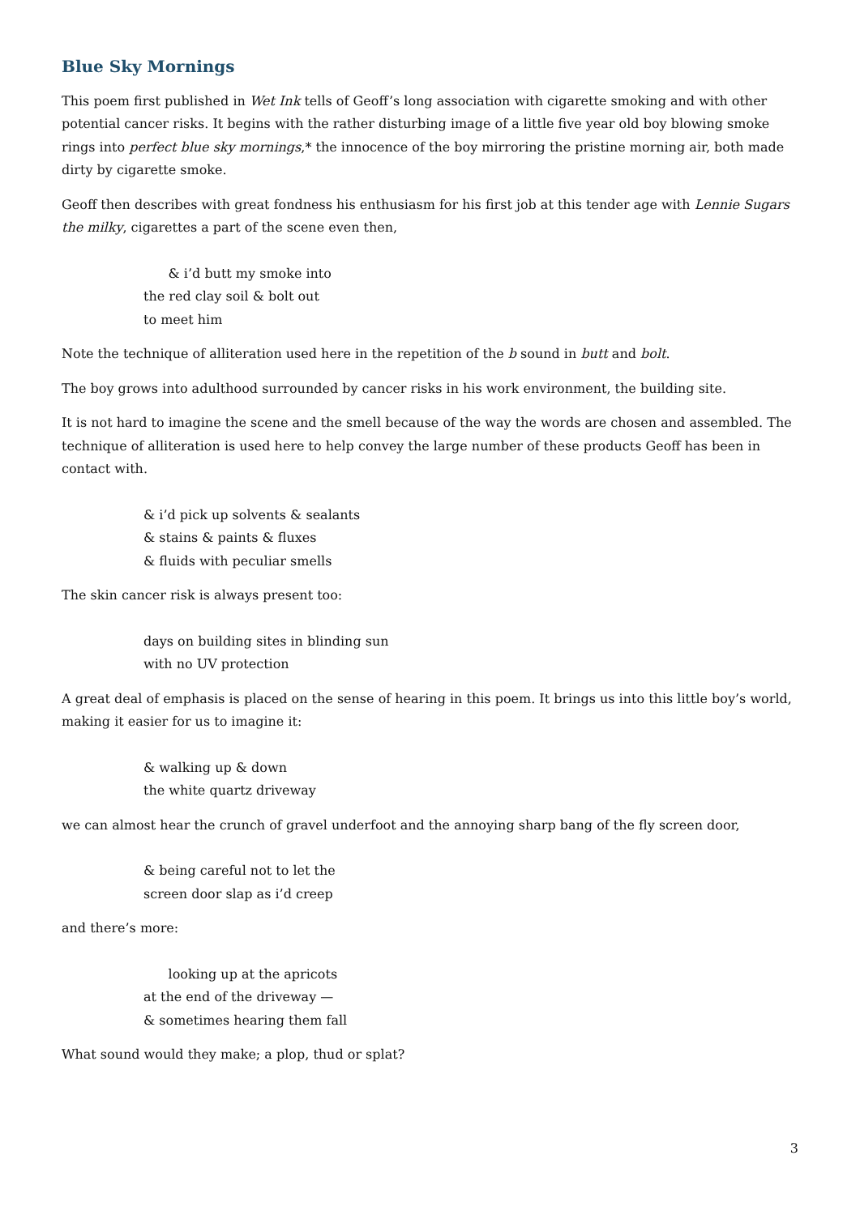Blue Sky Mornings
This poem first published in Wet Ink tells of Geoff’s long association with cigarette smoking and with other potential cancer risks. It begins with the rather disturbing image of a little five year old boy blowing smoke rings into perfect blue sky mornings,* the innocence of the boy mirroring the pristine morning air, both made dirty by cigarette smoke.
Geoff then describes with great fondness his enthusiasm for his first job at this tender age with Lennie Sugars the milky, cigarettes a part of the scene even then,
& i’d butt my smoke into
the red clay soil & bolt out
to meet him
Note the technique of alliteration used here in the repetition of the b sound in butt and bolt.
The boy grows into adulthood surrounded by cancer risks in his work environment, the building site.
It is not hard to imagine the scene and the smell because of the way the words are chosen and assembled. The technique of alliteration is used here to help convey the large number of these products Geoff has been in contact with.
& i’d pick up solvents & sealants
& stains & paints & fluxes
& fluids with peculiar smells
The skin cancer risk is always present too:
days on building sites in blinding sun
with no UV protection
A great deal of emphasis is placed on the sense of hearing in this poem. It brings us into this little boy’s world, making it easier for us to imagine it:
& walking up & down
the white quartz driveway
we can almost hear the crunch of gravel underfoot and the annoying sharp bang of the fly screen door,
& being careful not to let the
screen door slap as i’d creep
and there’s more:
looking up at the apricots
at the end of the driveway —
& sometimes hearing them fall
What sound would they make; a plop, thud or splat?
3